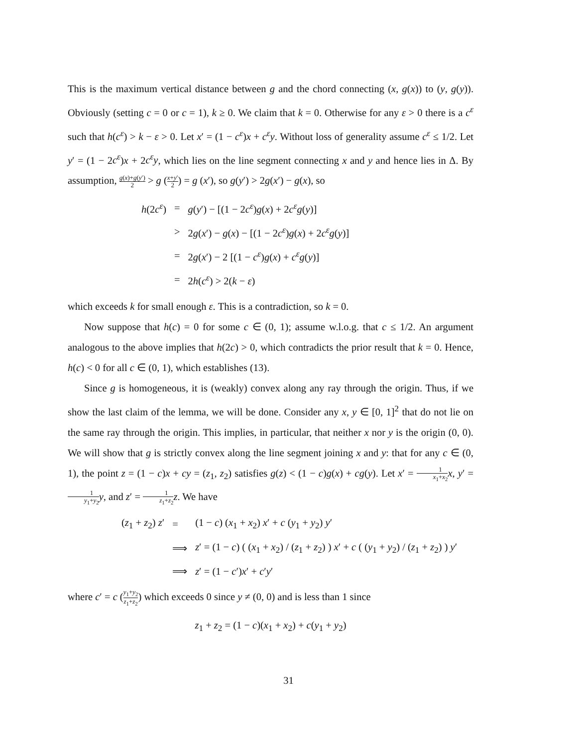This is the maximum vertical distance between g and the chord connecting (x, g(x)) to (y, g(y)). Obviously (setting c = 0 or c = 1), k ≥ 0. We claim that k = 0. Otherwise for any ε > 0 there is a c<sup>ε</sup> such that h(c<sup>ε</sup>) > k − ε > 0. Let x′ = (1 − c<sup>ε</sup>)x + c<sup>ε</sup>y. Without loss of generality assume c<sup>ε</sup> ≤ 1/2. Let y′ = (1 − 2c<sup>ε</sup>)x + 2c<sup>ε</sup>y, which lies on the line segment connecting x and y and hence lies in Δ. By assumption, g(x)+g(y′) 2 > g (x+y′ 2) = g (x′), so g(y′) > 2g(x′) − g(x), so
| h (2 c<sup>ε</sup> ) | = | g ( y ′) − [(1 − 2 c<sup>ε</sup> ) g ( x ) + 2 c<sup>ε</sup>g ( y )] |
| | > | 2 g ( x ′) − g ( x ) − [(1 − 2 c<sup>ε</sup> ) g ( x ) + 2 c<sup>ε</sup>g ( y )] |
| | = | 2 g ( x ′) − 2 [(1 − c<sup>ε</sup> ) g ( x ) + c<sup>ε</sup>g ( y )] |
| | = | 2 h ( c<sup>ε</sup> ) > 2( k − ε ) |
which exceeds k for small enough ε. This is a contradiction, so k = 0.
Now suppose that h(c) = 0 for some c ∈ (0, 1); assume w.l.o.g. that c ≤ 1/2. An argument analogous to the above implies that h(2c) > 0, which contradicts the prior result that k = 0. Hence, h(c) < 0 for all c ∈ (0, 1), which establishes (13).
Since g is homogeneous, it is (weakly) convex along any ray through the origin. Thus, if we show the last claim of the lemma, we will be done. Consider any x, y ∈ [0, 1]<sup>2</sup> that do not lie on the same ray through the origin. This implies, in particular, that neither x nor y is the origin (0, 0). We will show that g is strictly convex along the line segment joining x and y: that for any c ∈ (0, 1), the point z = (1 − c)x + cy = (z<sub>1</sub>, z<sub>2</sub>) satisfies g(z) < (1 − c)g(x) + cg(y). Let x′ = 1 x<sub>1</sub>+x<sub>2</sub> x, y′ = 1 y<sub>1</sub>+y<sub>2</sub> y, and z′ = 1 z<sub>1</sub>+z<sub>2</sub> z. We have
| ( z<sub>1</sub> + z<sub>2</sub>) z ′ | = | (1 − c ) ( x<sub>1</sub> + x<sub>2</sub>) x ′ + c ( y<sub>1</sub> + y<sub>2</sub>) y ′ |
| | ⟹ | z ′ = (1 − c ) ( ( x<sub>1</sub> + x<sub>2</sub>) / ( z<sub>1</sub> + z<sub>2</sub>) ) x ′ + c ( ( y<sub>1</sub> + y<sub>2</sub>) / ( z<sub>1</sub> + z<sub>2</sub>) ) y ′ |
| | ⟹ | z ′ = (1 − c ′) x ′ + c ′ y ′ |
where c′ = c (y<sub>1</sub>+y<sub>2</sub> z<sub>1</sub>+z<sub>2</sub>) which exceeds 0 since y ≠ (0, 0) and is less than 1 since
z<sub>1</sub> + z<sub>2</sub> = (1 − c)(x<sub>1</sub> + x<sub>2</sub>) + c(y<sub>1</sub> + y<sub>2</sub>)
31